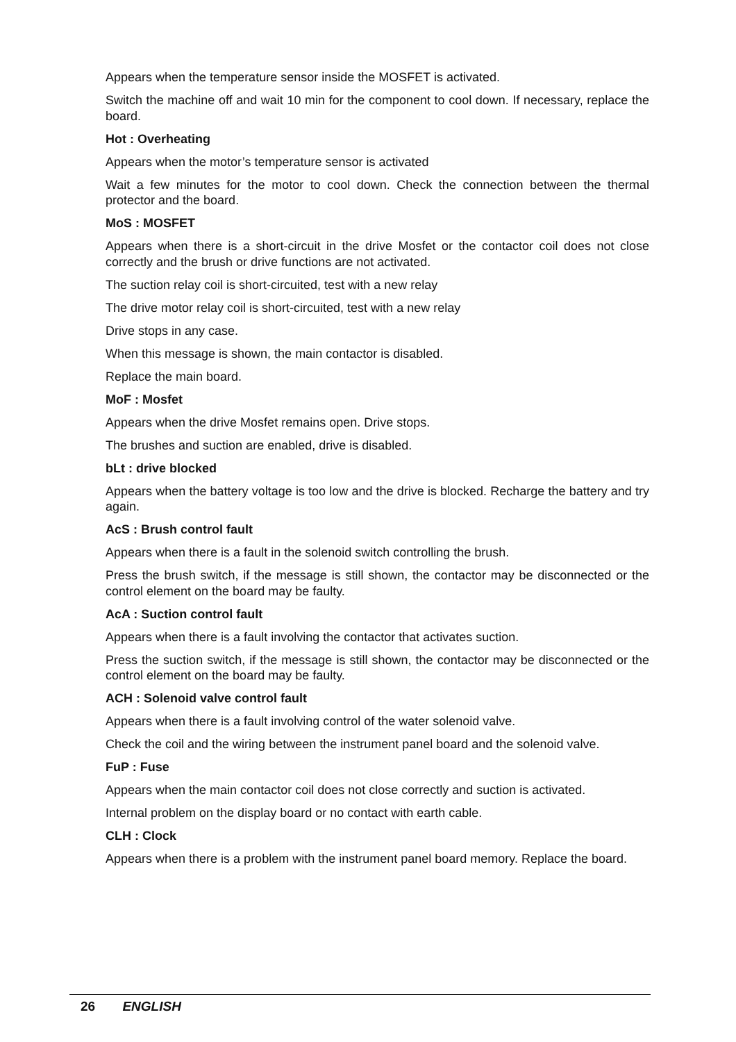Appears when the temperature sensor inside the MOSFET is activated.
Switch the machine off and wait 10 min for the component to cool down. If necessary, replace the board.
Hot : Overheating
Appears when the motor’s temperature sensor is activated
Wait a few minutes for the motor to cool down. Check the connection between the thermal protector and the board.
MoS : MOSFET
Appears when there is a short-circuit in the drive Mosfet or the contactor coil does not close correctly and the brush or drive functions are not activated.
The suction relay coil is short-circuited, test with a new relay
The drive motor relay coil is short-circuited, test with a new relay
Drive stops in any case.
When this message is shown, the main contactor is disabled.
Replace the main board.
MoF : Mosfet
Appears when the drive Mosfet remains open. Drive stops.
The brushes and suction are enabled, drive is disabled.
bLt : drive blocked
Appears when the battery voltage is too low and the drive is blocked. Recharge the battery and try again.
AcS : Brush control fault
Appears when there is a fault in the solenoid switch controlling the brush.
Press the brush switch, if the message is still shown, the contactor may be disconnected or the control element on the board may be faulty.
AcA : Suction control fault
Appears when there is a fault involving the contactor that activates suction.
Press the suction switch, if the message is still shown, the contactor may be disconnected or the control element on the board may be faulty.
ACH : Solenoid valve control fault
Appears when there is a fault involving control of the water solenoid valve.
Check the coil and the wiring between the instrument panel board and the solenoid valve.
FuP : Fuse
Appears when the main contactor coil does not close correctly and suction is activated.
Internal problem on the display board or no contact with earth cable.
CLH : Clock
Appears when there is a problem with the instrument panel board memory. Replace the board.
26 ENGLISH